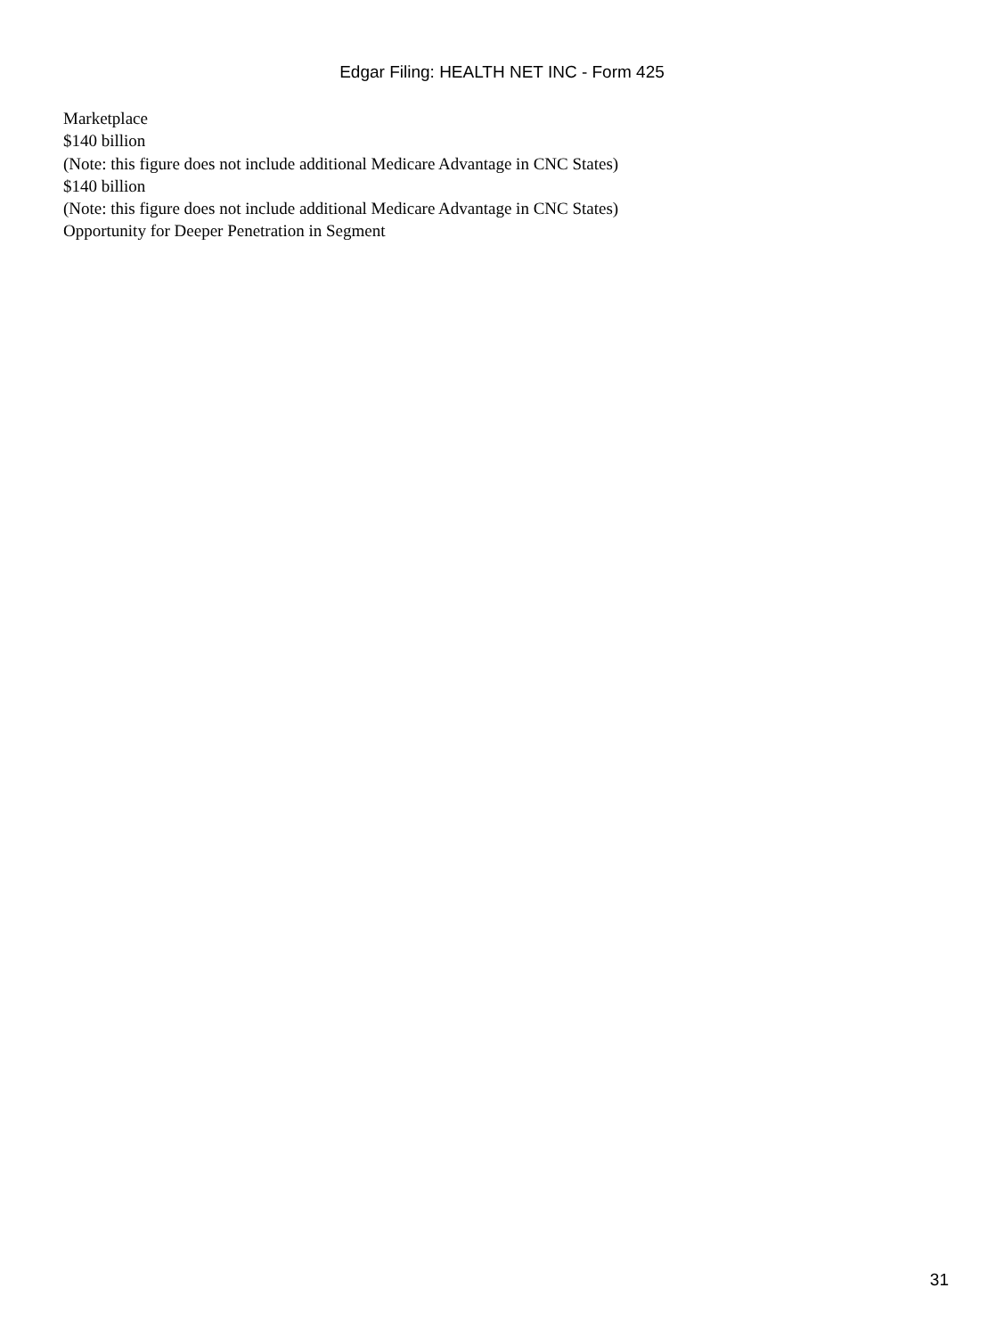Edgar Filing: HEALTH NET INC - Form 425
Marketplace
$140 billion
(Note: this figure does not include additional Medicare Advantage in CNC States)
$140 billion
(Note: this figure does not include additional Medicare Advantage in CNC States)
Opportunity for Deeper Penetration in Segment
31